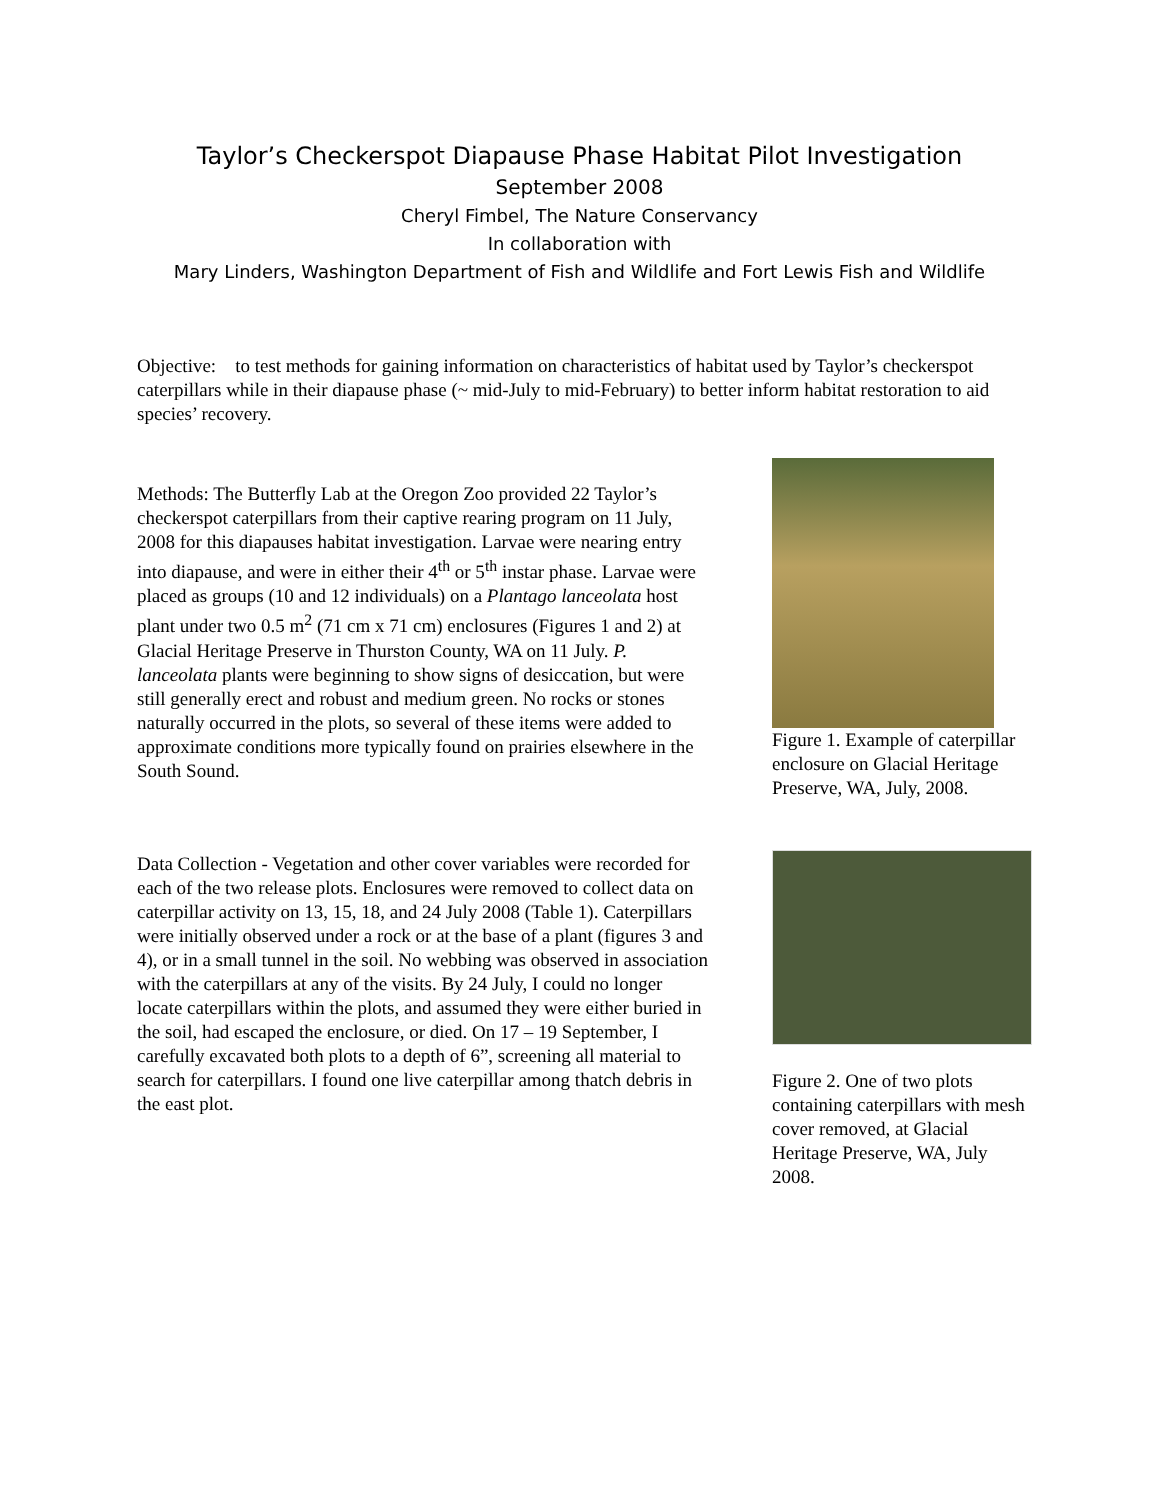Taylor’s Checkerspot Diapause Phase Habitat Pilot Investigation
September 2008
Cheryl Fimbel, The Nature Conservancy
In collaboration with
Mary Linders, Washington Department of Fish and Wildlife and Fort Lewis Fish and Wildlife
Objective: to test methods for gaining information on characteristics of habitat used by Taylor’s checkerspot caterpillars while in their diapause phase (~ mid-July to mid-February) to better inform habitat restoration to aid species’ recovery.
Methods: The Butterfly Lab at the Oregon Zoo provided 22 Taylor’s checkerspot caterpillars from their captive rearing program on 11 July, 2008 for this diapauses habitat investigation. Larvae were nearing entry into diapause, and were in either their 4<sup>th</sup> or 5<sup>th</sup> instar phase. Larvae were placed as groups (10 and 12 individuals) on a Plantago lanceolata host plant under two 0.5 m<sup>2</sup> (71 cm x 71 cm) enclosures (Figures 1 and 2) at Glacial Heritage Preserve in Thurston County, WA on 11 July. P. lanceolata plants were beginning to show signs of desiccation, but were still generally erect and robust and medium green. No rocks or stones naturally occurred in the plots, so several of these items were added to approximate conditions more typically found on prairies elsewhere in the South Sound.
Figure 1. Example of caterpillar enclosure on Glacial Heritage Preserve, WA, July, 2008.
Data Collection - Vegetation and other cover variables were recorded for each of the two release plots. Enclosures were removed to collect data on caterpillar activity on 13, 15, 18, and 24 July 2008 (Table 1). Caterpillars were initially observed under a rock or at the base of a plant (figures 3 and 4), or in a small tunnel in the soil. No webbing was observed in association with the caterpillars at any of the visits. By 24 July, I could no longer locate caterpillars within the plots, and assumed they were either buried in the soil, had escaped the enclosure, or died. On 17 – 19 September, I carefully excavated both plots to a depth of 6”, screening all material to search for caterpillars. I found one live caterpillar among thatch debris in the east plot.
Figure 2. One of two plots containing caterpillars with mesh cover removed, at Glacial Heritage Preserve, WA, July 2008.